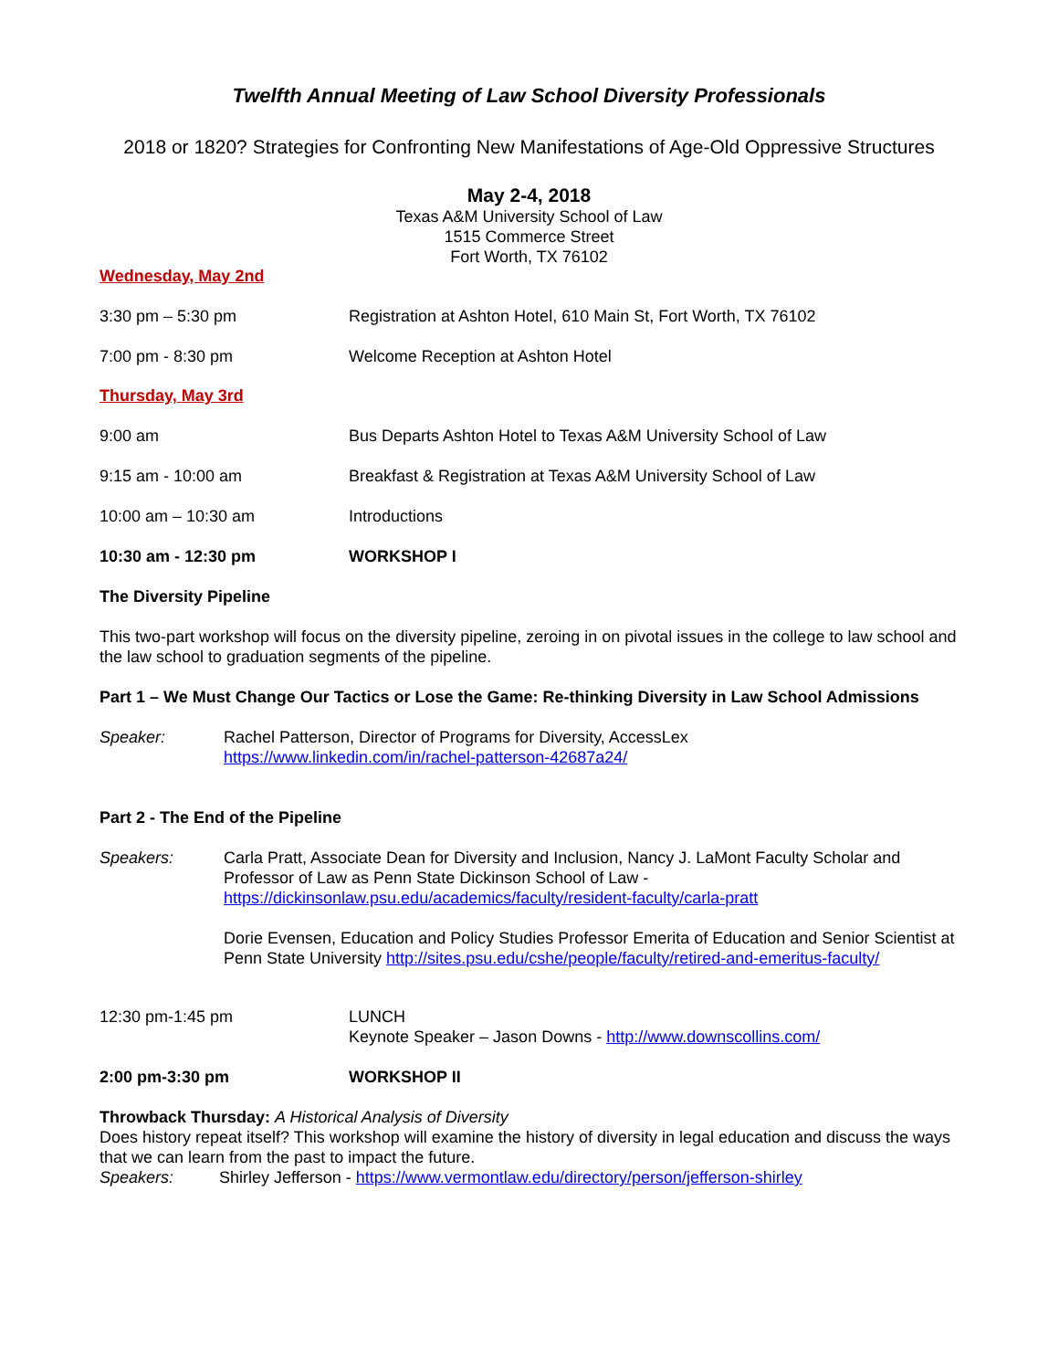Twelfth Annual Meeting of Law School Diversity Professionals
2018 or 1820? Strategies for Confronting New Manifestations of Age-Old Oppressive Structures
May 2-4, 2018
Texas A&M University School of Law
1515 Commerce Street
Fort Worth, TX 76102
Wednesday, May 2nd
3:30 pm – 5:30 pm Registration at Ashton Hotel, 610 Main St, Fort Worth, TX 76102
7:00 pm - 8:30 pm Welcome Reception at Ashton Hotel
Thursday, May 3rd
9:00 am Bus Departs Ashton Hotel to Texas A&M University School of Law
9:15 am - 10:00 am Breakfast & Registration at Texas A&M University School of Law
10:00 am – 10:30 am Introductions
10:30 am - 12:30 pm WORKSHOP I
The Diversity Pipeline
This two-part workshop will focus on the diversity pipeline, zeroing in on pivotal issues in the college to law school and the law school to graduation segments of the pipeline.
Part 1 – We Must Change Our Tactics or Lose the Game: Re-thinking Diversity in Law School Admissions
Speaker: Rachel Patterson, Director of Programs for Diversity, AccessLex
https://www.linkedin.com/in/rachel-patterson-42687a24/
Part 2 - The End of the Pipeline
Speakers: Carla Pratt, Associate Dean for Diversity and Inclusion, Nancy J. LaMont Faculty Scholar and Professor of Law as Penn State Dickinson School of Law -
https://dickinsonlaw.psu.edu/academics/faculty/resident-faculty/carla-pratt
Dorie Evensen, Education and Policy Studies Professor Emerita of Education and Senior Scientist at Penn State University http://sites.psu.edu/cshe/people/faculty/retired-and-emeritus-faculty/
12:30 pm-1:45 pm LUNCH
Keynote Speaker – Jason Downs - http://www.downscollins.com/
2:00 pm-3:30 pm WORKSHOP II
Throwback Thursday: A Historical Analysis of Diversity
Does history repeat itself? This workshop will examine the history of diversity in legal education and discuss the ways that we can learn from the past to impact the future.
Speakers: Shirley Jefferson - https://www.vermontlaw.edu/directory/person/jefferson-shirley